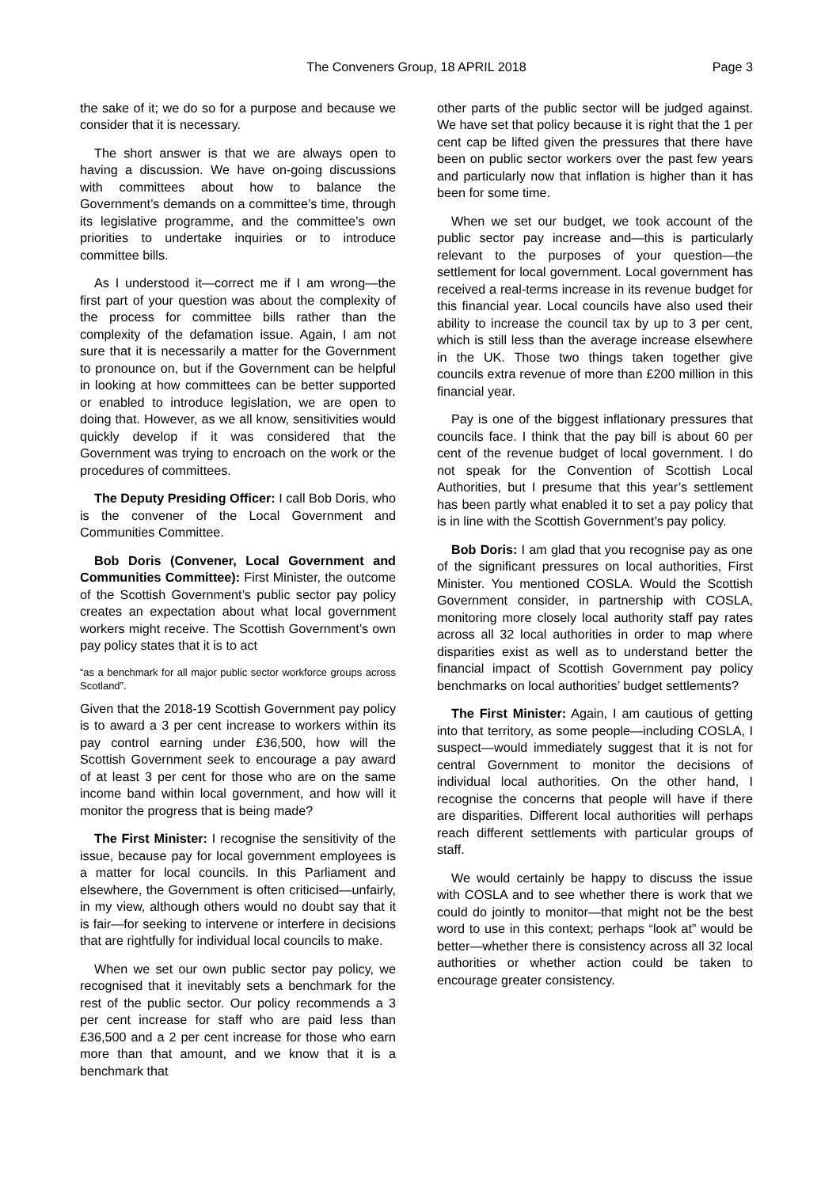The Conveners Group, 18 APRIL 2018 Page 3
the sake of it; we do so for a purpose and because we consider that it is necessary.
The short answer is that we are always open to having a discussion. We have on-going discussions with committees about how to balance the Government’s demands on a committee’s time, through its legislative programme, and the committee’s own priorities to undertake inquiries or to introduce committee bills.
As I understood it—correct me if I am wrong—the first part of your question was about the complexity of the process for committee bills rather than the complexity of the defamation issue. Again, I am not sure that it is necessarily a matter for the Government to pronounce on, but if the Government can be helpful in looking at how committees can be better supported or enabled to introduce legislation, we are open to doing that. However, as we all know, sensitivities would quickly develop if it was considered that the Government was trying to encroach on the work or the procedures of committees.
The Deputy Presiding Officer: I call Bob Doris, who is the convener of the Local Government and Communities Committee.
Bob Doris (Convener, Local Government and Communities Committee): First Minister, the outcome of the Scottish Government’s public sector pay policy creates an expectation about what local government workers might receive. The Scottish Government’s own pay policy states that it is to act
“as a benchmark for all major public sector workforce groups across Scotland”.
Given that the 2018-19 Scottish Government pay policy is to award a 3 per cent increase to workers within its pay control earning under £36,500, how will the Scottish Government seek to encourage a pay award of at least 3 per cent for those who are on the same income band within local government, and how will it monitor the progress that is being made?
The First Minister: I recognise the sensitivity of the issue, because pay for local government employees is a matter for local councils. In this Parliament and elsewhere, the Government is often criticised—unfairly, in my view, although others would no doubt say that it is fair—for seeking to intervene or interfere in decisions that are rightfully for individual local councils to make.
When we set our own public sector pay policy, we recognised that it inevitably sets a benchmark for the rest of the public sector. Our policy recommends a 3 per cent increase for staff who are paid less than £36,500 and a 2 per cent increase for those who earn more than that amount, and we know that it is a benchmark that
other parts of the public sector will be judged against. We have set that policy because it is right that the 1 per cent cap be lifted given the pressures that there have been on public sector workers over the past few years and particularly now that inflation is higher than it has been for some time.
When we set our budget, we took account of the public sector pay increase and—this is particularly relevant to the purposes of your question—the settlement for local government. Local government has received a real-terms increase in its revenue budget for this financial year. Local councils have also used their ability to increase the council tax by up to 3 per cent, which is still less than the average increase elsewhere in the UK. Those two things taken together give councils extra revenue of more than £200 million in this financial year.
Pay is one of the biggest inflationary pressures that councils face. I think that the pay bill is about 60 per cent of the revenue budget of local government. I do not speak for the Convention of Scottish Local Authorities, but I presume that this year’s settlement has been partly what enabled it to set a pay policy that is in line with the Scottish Government’s pay policy.
Bob Doris: I am glad that you recognise pay as one of the significant pressures on local authorities, First Minister. You mentioned COSLA. Would the Scottish Government consider, in partnership with COSLA, monitoring more closely local authority staff pay rates across all 32 local authorities in order to map where disparities exist as well as to understand better the financial impact of Scottish Government pay policy benchmarks on local authorities’ budget settlements?
The First Minister: Again, I am cautious of getting into that territory, as some people—including COSLA, I suspect—would immediately suggest that it is not for central Government to monitor the decisions of individual local authorities. On the other hand, I recognise the concerns that people will have if there are disparities. Different local authorities will perhaps reach different settlements with particular groups of staff.
We would certainly be happy to discuss the issue with COSLA and to see whether there is work that we could do jointly to monitor—that might not be the best word to use in this context; perhaps “look at” would be better—whether there is consistency across all 32 local authorities or whether action could be taken to encourage greater consistency.